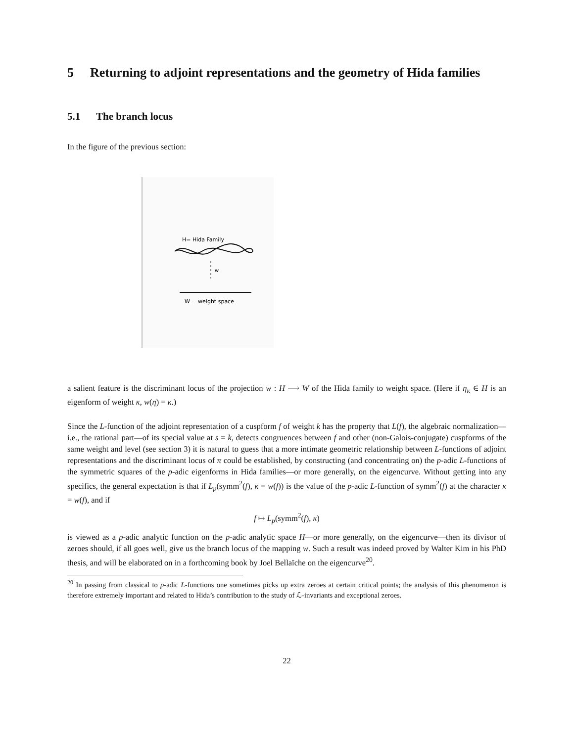5 Returning to adjoint representations and the geometry of Hida families
5.1 The branch locus
In the figure of the previous section:
H= Hida Family
w
W = weight space
a salient feature is the discriminant locus of the projection w : H ⟶ W of the Hida family to weight space. (Here if η<sub>κ</sub> ∈ H is an eigenform of weight κ, w(η) = κ.)
Since the L-function of the adjoint representation of a cuspform f of weight k has the property that L(f), the algebraic normalization—i.e., the rational part—of its special value at s = k, detects congruences between f and other (non-Galois-conjugate) cuspforms of the same weight and level (see section 3) it is natural to guess that a more intimate geometric relationship between L-functions of adjoint representations and the discriminant locus of π could be established, by constructing (and concentrating on) the p-adic L-functions of the symmetric squares of the p-adic eigenforms in Hida families—or more generally, on the eigencurve. Without getting into any specifics, the general expectation is that if L<sub>p</sub>(symm<sup>2</sup>(f), κ = w(f)) is the value of the p-adic L-function of symm<sup>2</sup>(f) at the character κ = w(f), and if
f ↦ L<sub>p</sub>(symm<sup>2</sup>(f), κ)
is viewed as a p-adic analytic function on the p-adic analytic space H—or more generally, on the eigencurve—then its divisor of zeroes should, if all goes well, give us the branch locus of the mapping w. Such a result was indeed proved by Walter Kim in his PhD thesis, and will be elaborated on in a forthcoming book by Joel Bellaïche on the eigencurve<sup>20</sup>.
<sup>20</sup> In passing from classical to p-adic L-functions one sometimes picks up extra zeroes at certain critical points; the analysis of this phenomenon is therefore extremely important and related to Hida’s contribution to the study of ℒ-invariants and exceptional zeroes.
22